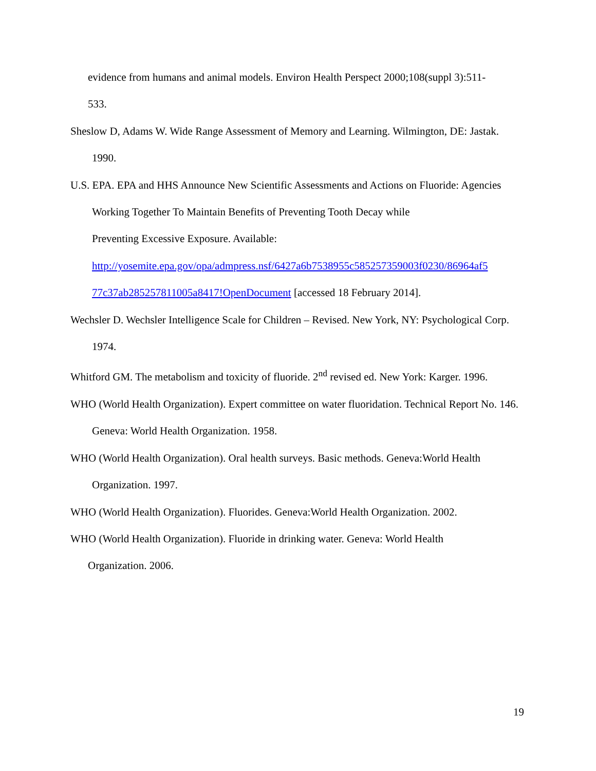evidence from humans and animal models. Environ Health Perspect 2000;108(suppl 3):511-
533.
Sheslow D, Adams W. Wide Range Assessment of Memory and Learning. Wilmington, DE: Jastak. 1990.
U.S. EPA. EPA and HHS Announce New Scientific Assessments and Actions on Fluoride: Agencies Working Together To Maintain Benefits of Preventing Tooth Decay while
Preventing Excessive Exposure. Available:
http://yosemite.epa.gov/opa/admpress.nsf/6427a6b7538955c585257359003f0230/86964af5
77c37ab285257811005a8417!OpenDocument [accessed 18 February 2014].
Wechsler D. Wechsler Intelligence Scale for Children – Revised. New York, NY: Psychological Corp. 1974.
Whitford GM. The metabolism and toxicity of fluoride. 2<sup>nd</sup> revised ed. New York: Karger. 1996.
WHO (World Health Organization). Expert committee on water fluoridation. Technical Report No. 146. Geneva: World Health Organization. 1958.
WHO (World Health Organization). Oral health surveys. Basic methods. Geneva:World Health Organization. 1997.
WHO (World Health Organization). Fluorides. Geneva:World Health Organization. 2002.
WHO (World Health Organization). Fluoride in drinking water. Geneva: World Health
Organization. 2006.
19